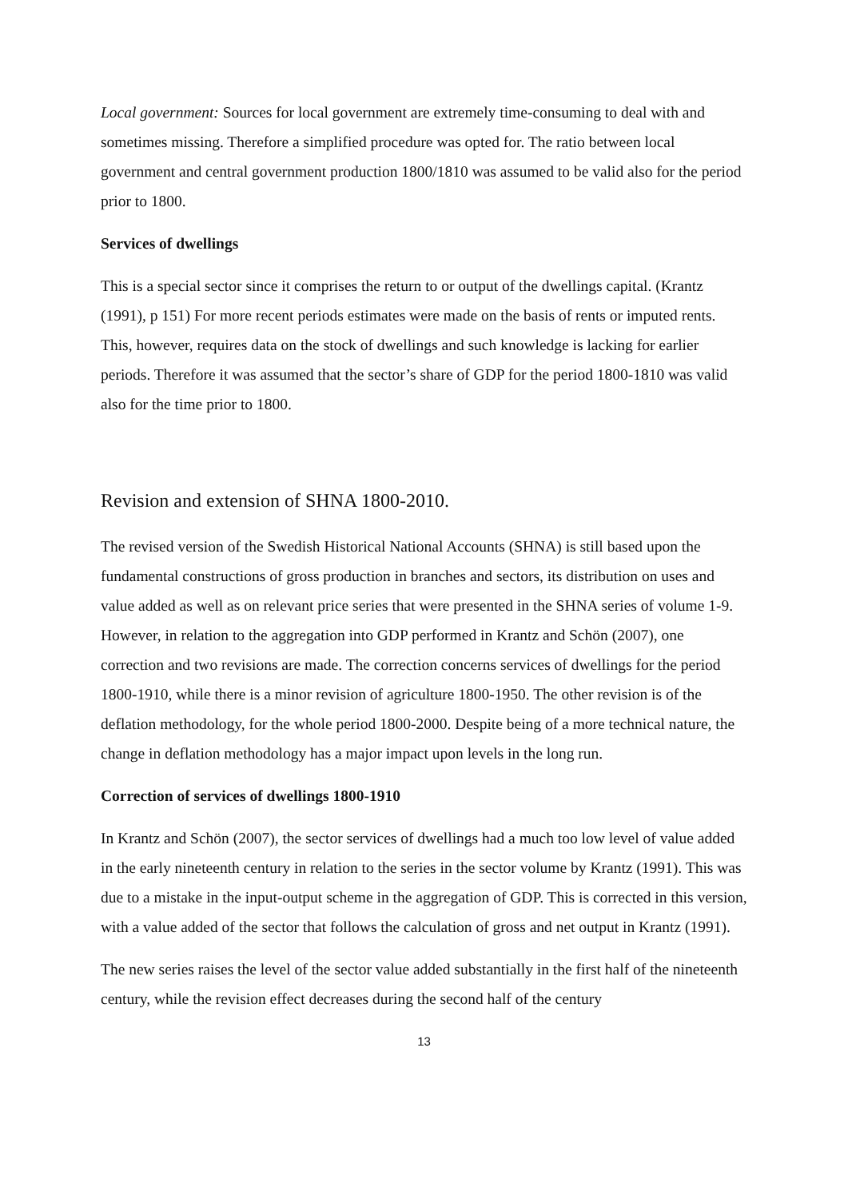Local government: Sources for local government are extremely time-consuming to deal with and sometimes missing. Therefore a simplified procedure was opted for. The ratio between local government and central government production 1800/1810 was assumed to be valid also for the period prior to 1800.
Services of dwellings
This is a special sector since it comprises the return to or output of the dwellings capital. (Krantz (1991), p 151) For more recent periods estimates were made on the basis of rents or imputed rents. This, however, requires data on the stock of dwellings and such knowledge is lacking for earlier periods. Therefore it was assumed that the sector’s share of GDP for the period 1800-1810 was valid also for the time prior to 1800.
Revision and extension of SHNA 1800-2010.
The revised version of the Swedish Historical National Accounts (SHNA) is still based upon the fundamental constructions of gross production in branches and sectors, its distribution on uses and value added as well as on relevant price series that were presented in the SHNA series of volume 1-9. However, in relation to the aggregation into GDP performed in Krantz and Schön (2007), one correction and two revisions are made. The correction concerns services of dwellings for the period 1800-1910, while there is a minor revision of agriculture 1800-1950. The other revision is of the deflation methodology, for the whole period 1800-2000. Despite being of a more technical nature, the change in deflation methodology has a major impact upon levels in the long run.
Correction of services of dwellings 1800-1910
In Krantz and Schön (2007), the sector services of dwellings had a much too low level of value added in the early nineteenth century in relation to the series in the sector volume by Krantz (1991). This was due to a mistake in the input-output scheme in the aggregation of GDP. This is corrected in this version, with a value added of the sector that follows the calculation of gross and net output in Krantz (1991).
The new series raises the level of the sector value added substantially in the first half of the nineteenth century, while the revision effect decreases during the second half of the century
13